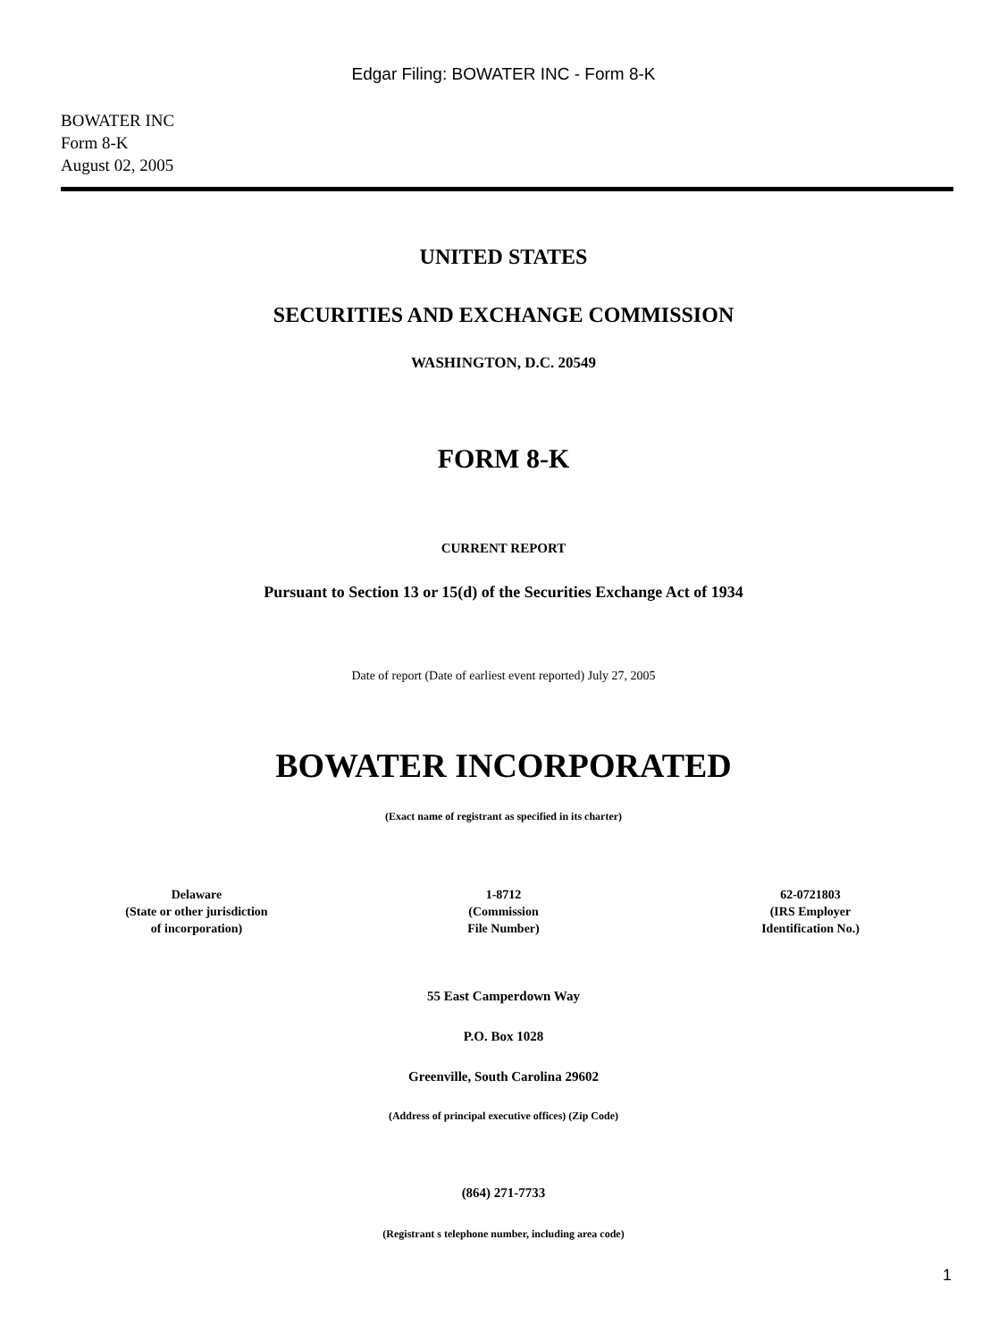Edgar Filing: BOWATER INC - Form 8-K
BOWATER INC
Form 8-K
August 02, 2005
UNITED STATES
SECURITIES AND EXCHANGE COMMISSION
WASHINGTON, D.C. 20549
FORM 8-K
CURRENT REPORT
Pursuant to Section 13 or 15(d) of the Securities Exchange Act of 1934
Date of report (Date of earliest event reported) July 27, 2005
BOWATER INCORPORATED
(Exact name of registrant as specified in its charter)
Delaware
(State or other jurisdiction
of incorporation)
1-8712
(Commission
File Number)
62-0721803
(IRS Employer
Identification No.)
55 East Camperdown Way
P.O. Box 1028
Greenville, South Carolina 29602
(Address of principal executive offices) (Zip Code)
(864) 271-7733
(Registrant s telephone number, including area code)
1